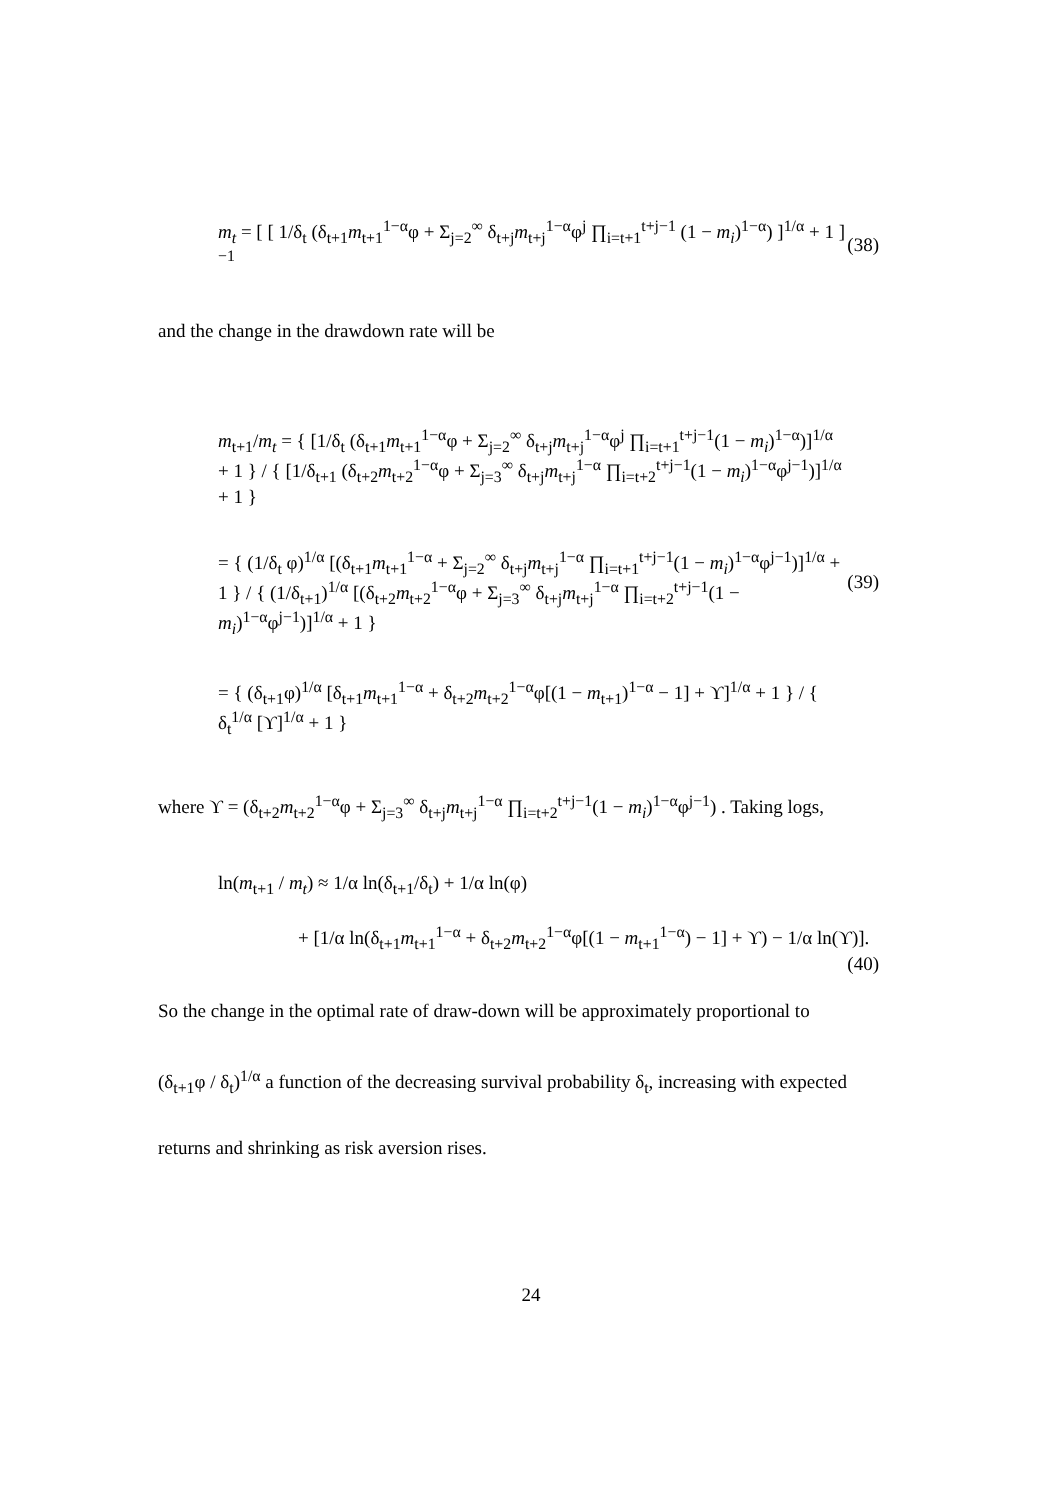m<sub>t</sub> = [ [ 1/δ<sub>t</sub> (δ<sub>t+1</sub>m<sub>t+1</sub><sup>1−α</sup>φ + Σ<sub>j=2</sub><sup>∞</sup> δ<sub>t+j</sub>m<sub>t+j</sub><sup>1−α</sup>φ<sup>j</sup> ∏<sub>i=t+1</sub><sup>t+j−1</sup> (1 − m<sub>i</sub>)<sup>1−α</sup>) ]<sup>1/α</sup> + 1 ]<sup>−1</sup> (38)
and the change in the drawdown rate will be
m<sub>t+1</sub>/m<sub>t</sub> = { [1/δ<sub>t</sub> (δ<sub>t+1</sub>m<sub>t+1</sub><sup>1−α</sup>φ + Σ<sub>j=2</sub><sup>∞</sup> δ<sub>t+j</sub>m<sub>t+j</sub><sup>1−α</sup>φ<sup>j</sup> ∏<sub>i=t+1</sub><sup>t+j−1</sup>(1 − m<sub>i</sub>)<sup>1−α</sup>)]<sup>1/α</sup> + 1 } / { [1/δ<sub>t+1</sub> (δ<sub>t+2</sub>m<sub>t+2</sub><sup>1−α</sup>φ + Σ<sub>j=3</sub><sup>∞</sup> δ<sub>t+j</sub>m<sub>t+j</sub><sup>1−α</sup> ∏<sub>i=t+2</sub><sup>t+j−1</sup>(1 − m<sub>i</sub>)<sup>1−α</sup>φ<sup>j−1</sup>)]<sup>1/α</sup> + 1 }
= { (1/δ<sub>t</sub> φ)<sup>1/α</sup> [(δ<sub>t+1</sub>m<sub>t+1</sub><sup>1−α</sup> + Σ<sub>j=2</sub><sup>∞</sup> δ<sub>t+j</sub>m<sub>t+j</sub><sup>1−α</sup> ∏<sub>i=t+1</sub><sup>t+j−1</sup>(1 − m<sub>i</sub>)<sup>1−α</sup>φ<sup>j−1</sup>)]<sup>1/α</sup> + 1 } / { (1/δ<sub>t+1</sub>)<sup>1/α</sup> [(δ<sub>t+2</sub>m<sub>t+2</sub><sup>1−α</sup>φ + Σ<sub>j=3</sub><sup>∞</sup> δ<sub>t+j</sub>m<sub>t+j</sub><sup>1−α</sup> ∏<sub>i=t+2</sub><sup>t+j−1</sup>(1 − m<sub>i</sub>)<sup>1−α</sup>φ<sup>j−1</sup>)]<sup>1/α</sup> + 1 }
= { (δ<sub>t+1</sub>φ)<sup>1/α</sup> [δ<sub>t+1</sub>m<sub>t+1</sub><sup>1−α</sup> + δ<sub>t+2</sub>m<sub>t+2</sub><sup>1−α</sup>φ[(1 − m<sub>t+1</sub>)<sup>1−α</sup> − 1] + ϒ]<sup>1/α</sup> + 1 } / { δ<sub>t</sub><sup>1/α</sup> [ϒ]<sup>1/α</sup> + 1 }
(39)
where ϒ = (δ<sub>t+2</sub>m<sub>t+2</sub><sup>1−α</sup>φ + Σ<sub>j=3</sub><sup>∞</sup> δ<sub>t+j</sub>m<sub>t+j</sub><sup>1−α</sup> ∏<sub>i=t+2</sub><sup>t+j−1</sup>(1 − m<sub>i</sub>)<sup>1−α</sup>φ<sup>j−1</sup>) . Taking logs,
ln(m<sub>t+1</sub> / m<sub>t</sub>) ≈ 1/α ln(δ<sub>t+1</sub>/δ<sub>t</sub>) + 1/α ln(φ)
+ [1/α ln(δ<sub>t+1</sub>m<sub>t+1</sub><sup>1−α</sup> + δ<sub>t+2</sub>m<sub>t+2</sub><sup>1−α</sup>φ[(1 − m<sub>t+1</sub><sup>1−α</sup>) − 1] + ϒ) − 1/α ln(ϒ)].
(40)
So the change in the optimal rate of draw-down will be approximately proportional to
(δ<sub>t+1</sub>φ / δ<sub>t</sub>)<sup>1/α</sup> a function of the decreasing survival probability δ<sub>t</sub>, increasing with expected
returns and shrinking as risk aversion rises.
24